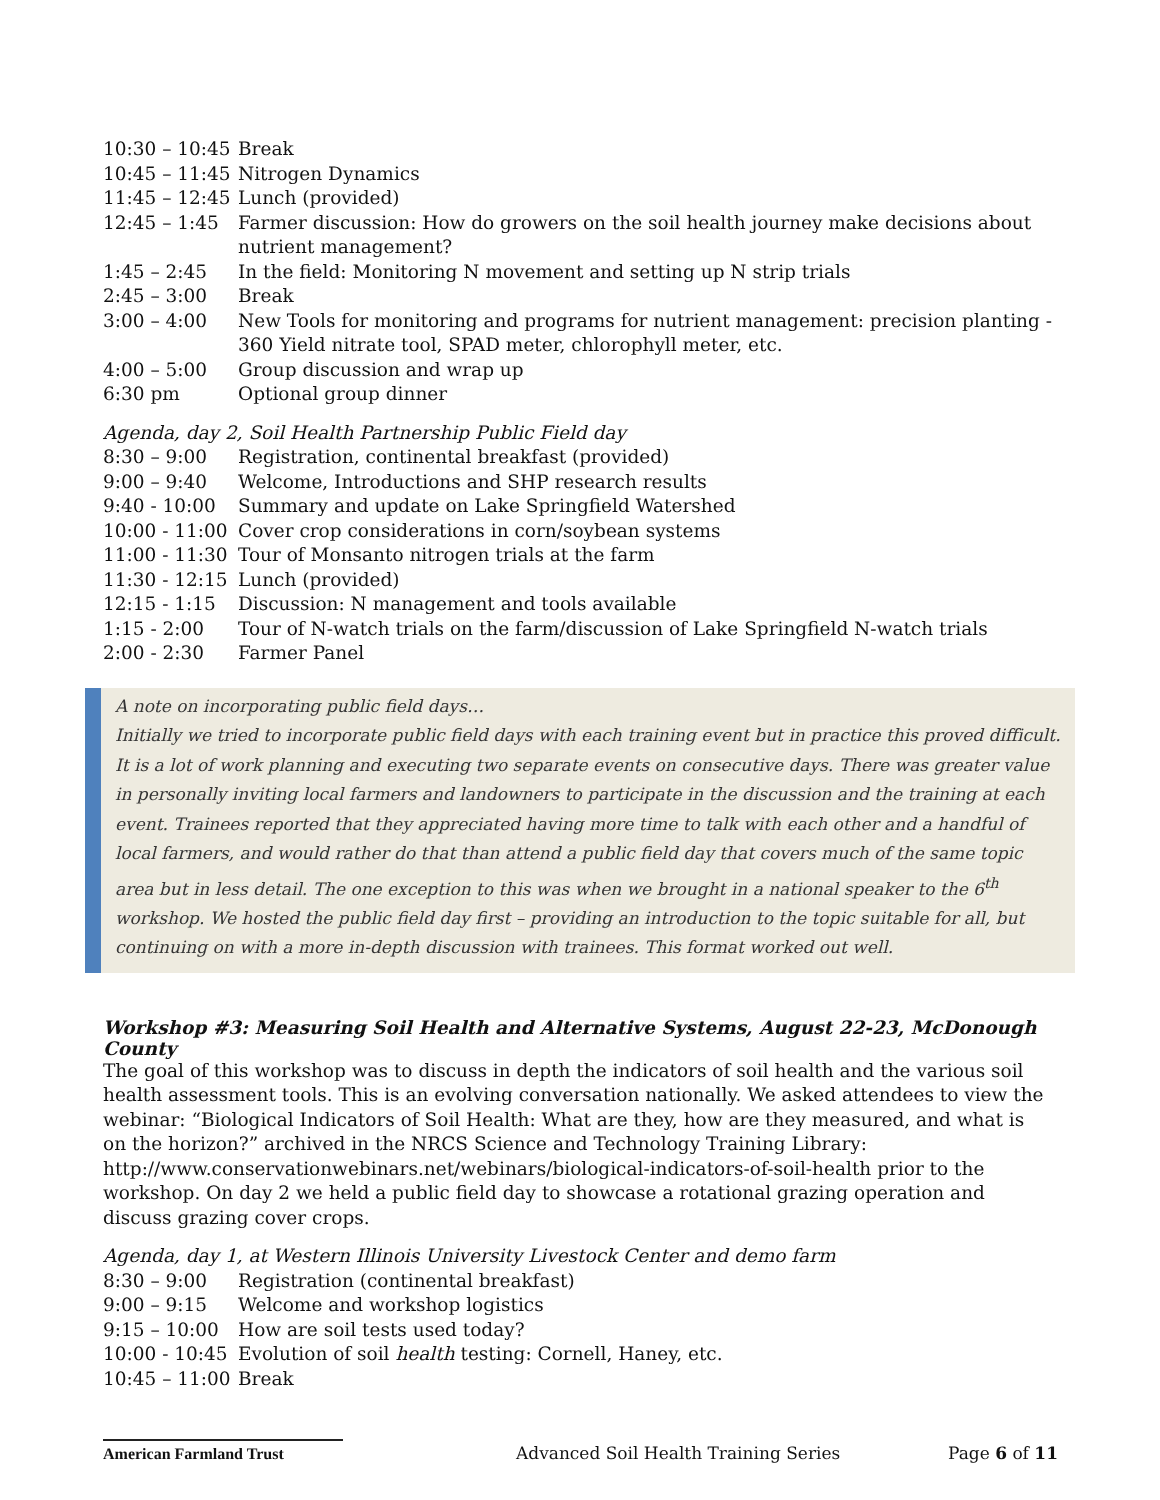10:30 – 10:45 Break
10:45 – 11:45 Nitrogen Dynamics
11:45 – 12:45 Lunch (provided)
12:45 – 1:45 Farmer discussion: How do growers on the soil health journey make decisions about nutrient management?
1:45 – 2:45 In the field: Monitoring N movement and setting up N strip trials
2:45 – 3:00 Break
3:00 – 4:00 New Tools for monitoring and programs for nutrient management: precision planting - 360 Yield nitrate tool, SPAD meter, chlorophyll meter, etc.
4:00 – 5:00 Group discussion and wrap up
6:30 pm Optional group dinner
Agenda, day 2, Soil Health Partnership Public Field day
8:30 – 9:00 Registration, continental breakfast (provided)
9:00 – 9:40 Welcome, Introductions and SHP research results
9:40 - 10:00 Summary and update on Lake Springfield Watershed
10:00 - 11:00 Cover crop considerations in corn/soybean systems
11:00 - 11:30 Tour of Monsanto nitrogen trials at the farm
11:30 - 12:15 Lunch (provided)
12:15 - 1:15 Discussion: N management and tools available
1:15 - 2:00 Tour of N-watch trials on the farm/discussion of Lake Springfield N-watch trials
2:00 - 2:30 Farmer Panel
A note on incorporating public field days…
Initially we tried to incorporate public field days with each training event but in practice this proved difficult. It is a lot of work planning and executing two separate events on consecutive days. There was greater value in personally inviting local farmers and landowners to participate in the discussion and the training at each event. Trainees reported that they appreciated having more time to talk with each other and a handful of local farmers, and would rather do that than attend a public field day that covers much of the same topic area but in less detail. The one exception to this was when we brought in a national speaker to the 6<sup>th</sup> workshop. We hosted the public field day first – providing an introduction to the topic suitable for all, but continuing on with a more in-depth discussion with trainees. This format worked out well.
Workshop #3: Measuring Soil Health and Alternative Systems, August 22-23, McDonough County
The goal of this workshop was to discuss in depth the indicators of soil health and the various soil health assessment tools. This is an evolving conversation nationally. We asked attendees to view the webinar: “Biological Indicators of Soil Health: What are they, how are they measured, and what is on the horizon?” archived in the NRCS Science and Technology Training Library: http://www.conservationwebinars.net/webinars/biological-indicators-of-soil-health prior to the workshop. On day 2 we held a public field day to showcase a rotational grazing operation and discuss grazing cover crops.
Agenda, day 1, at Western Illinois University Livestock Center and demo farm
8:30 – 9:00 Registration (continental breakfast)
9:00 – 9:15 Welcome and workshop logistics
9:15 – 10:00 How are soil tests used today?
10:00 - 10:45 Evolution of soil health testing: Cornell, Haney, etc.
10:45 – 11:00 Break
American Farmland Trust
Advanced Soil Health Training Series
Page 6 of 11